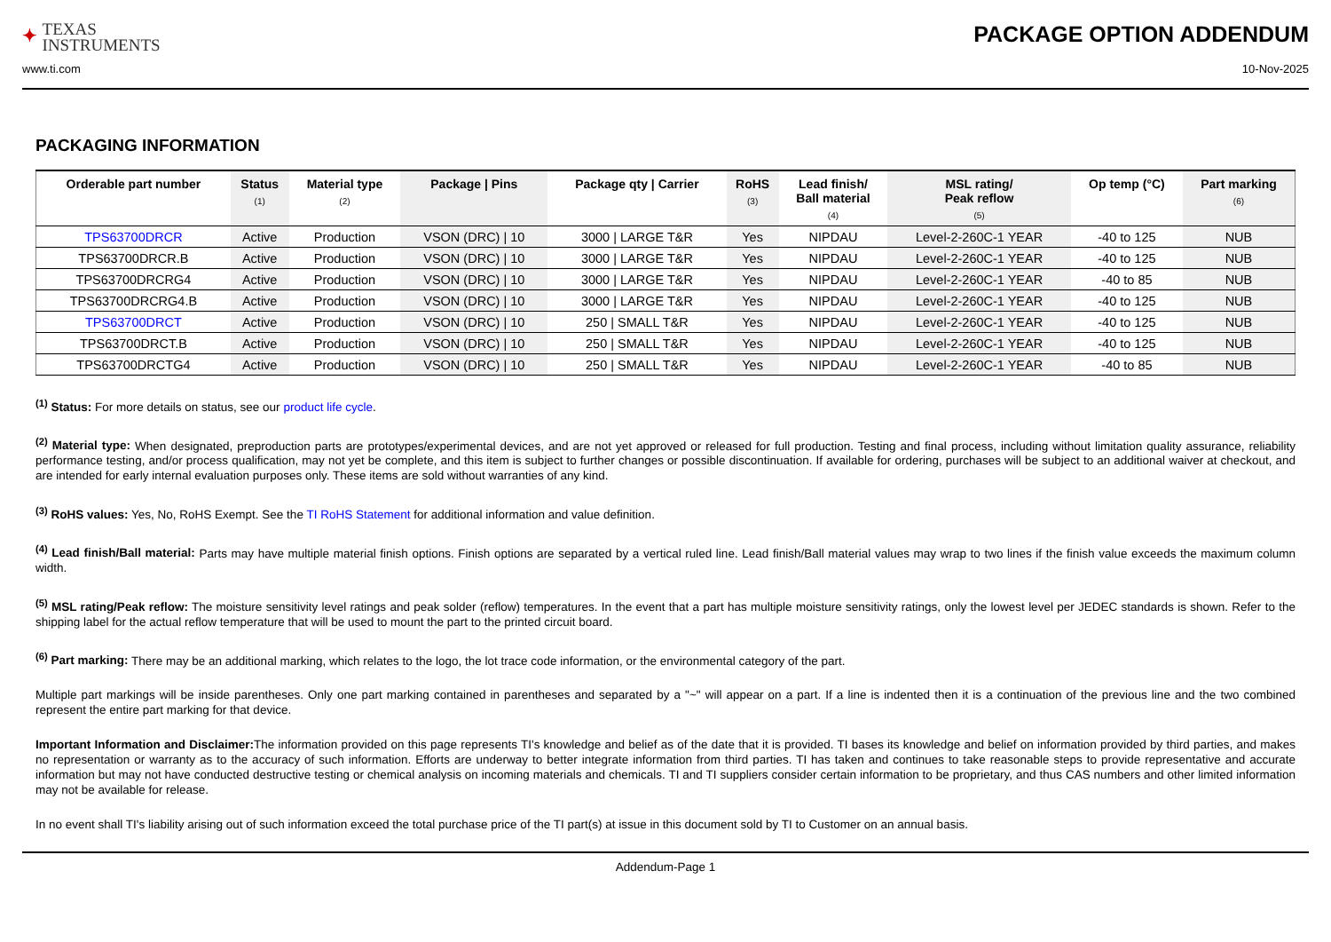✦ TEXAS
INSTRUMENTS
PACKAGE OPTION ADDENDUM
www.ti.com 10-Nov-2025
PACKAGING INFORMATION
| Orderable part number | Status (1) | Material type (2) | Package / Pins | Package qty / Carrier | RoHS (3) | Lead finish/ Ball material (4) | MSL rating/ Peak reflow (5) | Op temp (°C) | Part marking (6) |
| --- | --- | --- | --- | --- | --- | --- | --- | --- | --- |
| TPS63700DRCR | Active | Production | VSON (DRC) / 10 | 3000 / LARGE T&R | Yes | NIPDAU | Level-2-260C-1 YEAR | -40 to 125 | NUB |
| TPS63700DRCR.B | Active | Production | VSON (DRC) / 10 | 3000 / LARGE T&R | Yes | NIPDAU | Level-2-260C-1 YEAR | -40 to 125 | NUB |
| TPS63700DRCRG4 | Active | Production | VSON (DRC) / 10 | 3000 / LARGE T&R | Yes | NIPDAU | Level-2-260C-1 YEAR | -40 to 85 | NUB |
| TPS63700DRCRG4.B | Active | Production | VSON (DRC) / 10 | 3000 / LARGE T&R | Yes | NIPDAU | Level-2-260C-1 YEAR | -40 to 125 | NUB |
| TPS63700DRCT | Active | Production | VSON (DRC) / 10 | 250 / SMALL T&R | Yes | NIPDAU | Level-2-260C-1 YEAR | -40 to 125 | NUB |
| TPS63700DRCT.B | Active | Production | VSON (DRC) / 10 | 250 / SMALL T&R | Yes | NIPDAU | Level-2-260C-1 YEAR | -40 to 125 | NUB |
| TPS63700DRCTG4 | Active | Production | VSON (DRC) / 10 | 250 / SMALL T&R | Yes | NIPDAU | Level-2-260C-1 YEAR | -40 to 85 | NUB |
<sup>(1)</sup> Status: For more details on status, see our product life cycle.
<sup>(2)</sup> Material type: When designated, preproduction parts are prototypes/experimental devices, and are not yet approved or released for full production. Testing and final process, including without limitation quality assurance, reliability performance testing, and/or process qualification, may not yet be complete, and this item is subject to further changes or possible discontinuation. If available for ordering, purchases will be subject to an additional waiver at checkout, and are intended for early internal evaluation purposes only. These items are sold without warranties of any kind.
<sup>(3)</sup> RoHS values: Yes, No, RoHS Exempt. See the TI RoHS Statement for additional information and value definition.
<sup>(4)</sup> Lead finish/Ball material: Parts may have multiple material finish options. Finish options are separated by a vertical ruled line. Lead finish/Ball material values may wrap to two lines if the finish value exceeds the maximum column width.
<sup>(5)</sup> MSL rating/Peak reflow: The moisture sensitivity level ratings and peak solder (reflow) temperatures. In the event that a part has multiple moisture sensitivity ratings, only the lowest level per JEDEC standards is shown. Refer to the shipping label for the actual reflow temperature that will be used to mount the part to the printed circuit board.
<sup>(6)</sup> Part marking: There may be an additional marking, which relates to the logo, the lot trace code information, or the environmental category of the part.
Multiple part markings will be inside parentheses. Only one part marking contained in parentheses and separated by a "~" will appear on a part. If a line is indented then it is a continuation of the previous line and the two combined represent the entire part marking for that device.
Important Information and Disclaimer: The information provided on this page represents TI's knowledge and belief as of the date that it is provided. TI bases its knowledge and belief on information provided by third parties, and makes no representation or warranty as to the accuracy of such information. Efforts are underway to better integrate information from third parties. TI has taken and continues to take reasonable steps to provide representative and accurate information but may not have conducted destructive testing or chemical analysis on incoming materials and chemicals. TI and TI suppliers consider certain information to be proprietary, and thus CAS numbers and other limited information may not be available for release.
In no event shall TI's liability arising out of such information exceed the total purchase price of the TI part(s) at issue in this document sold by TI to Customer on an annual basis.
Addendum-Page 1